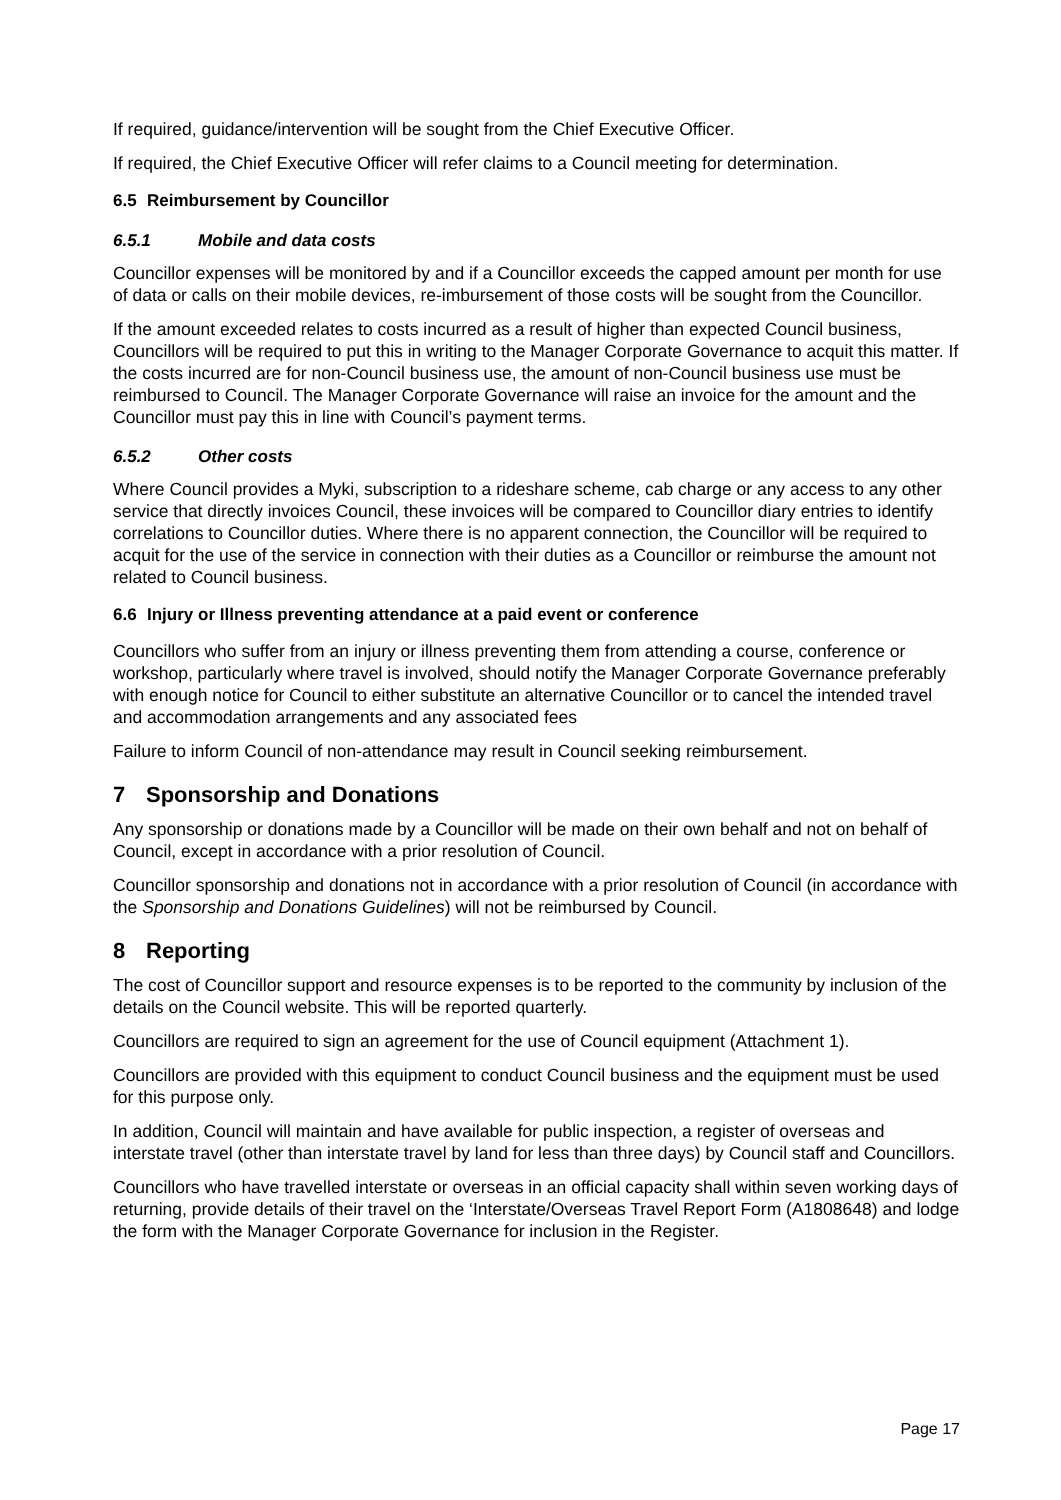If required, guidance/intervention will be sought from the Chief Executive Officer.
If required, the Chief Executive Officer will refer claims to a Council meeting for determination.
6.5 Reimbursement by Councillor
6.5.1 Mobile and data costs
Councillor expenses will be monitored by and if a Councillor exceeds the capped amount per month for use of data or calls on their mobile devices, re-imbursement of those costs will be sought from the Councillor.
If the amount exceeded relates to costs incurred as a result of higher than expected Council business, Councillors will be required to put this in writing to the Manager Corporate Governance to acquit this matter. If the costs incurred are for non-Council business use, the amount of non-Council business use must be reimbursed to Council. The Manager Corporate Governance will raise an invoice for the amount and the Councillor must pay this in line with Council’s payment terms.
6.5.2 Other costs
Where Council provides a Myki, subscription to a rideshare scheme, cab charge or any access to any other service that directly invoices Council, these invoices will be compared to Councillor diary entries to identify correlations to Councillor duties. Where there is no apparent connection, the Councillor will be required to acquit for the use of the service in connection with their duties as a Councillor or reimburse the amount not related to Council business.
6.6 Injury or Illness preventing attendance at a paid event or conference
Councillors who suffer from an injury or illness preventing them from attending a course, conference or workshop, particularly where travel is involved, should notify the Manager Corporate Governance preferably with enough notice for Council to either substitute an alternative Councillor or to cancel the intended travel and accommodation arrangements and any associated fees
Failure to inform Council of non-attendance may result in Council seeking reimbursement.
7 Sponsorship and Donations
Any sponsorship or donations made by a Councillor will be made on their own behalf and not on behalf of Council, except in accordance with a prior resolution of Council.
Councillor sponsorship and donations not in accordance with a prior resolution of Council (in accordance with the Sponsorship and Donations Guidelines) will not be reimbursed by Council.
8 Reporting
The cost of Councillor support and resource expenses is to be reported to the community by inclusion of the details on the Council website. This will be reported quarterly.
Councillors are required to sign an agreement for the use of Council equipment (Attachment 1).
Councillors are provided with this equipment to conduct Council business and the equipment must be used for this purpose only.
In addition, Council will maintain and have available for public inspection, a register of overseas and interstate travel (other than interstate travel by land for less than three days) by Council staff and Councillors.
Councillors who have travelled interstate or overseas in an official capacity shall within seven working days of returning, provide details of their travel on the ‘Interstate/Overseas Travel Report Form (A1808648) and lodge the form with the Manager Corporate Governance for inclusion in the Register.
Page 17